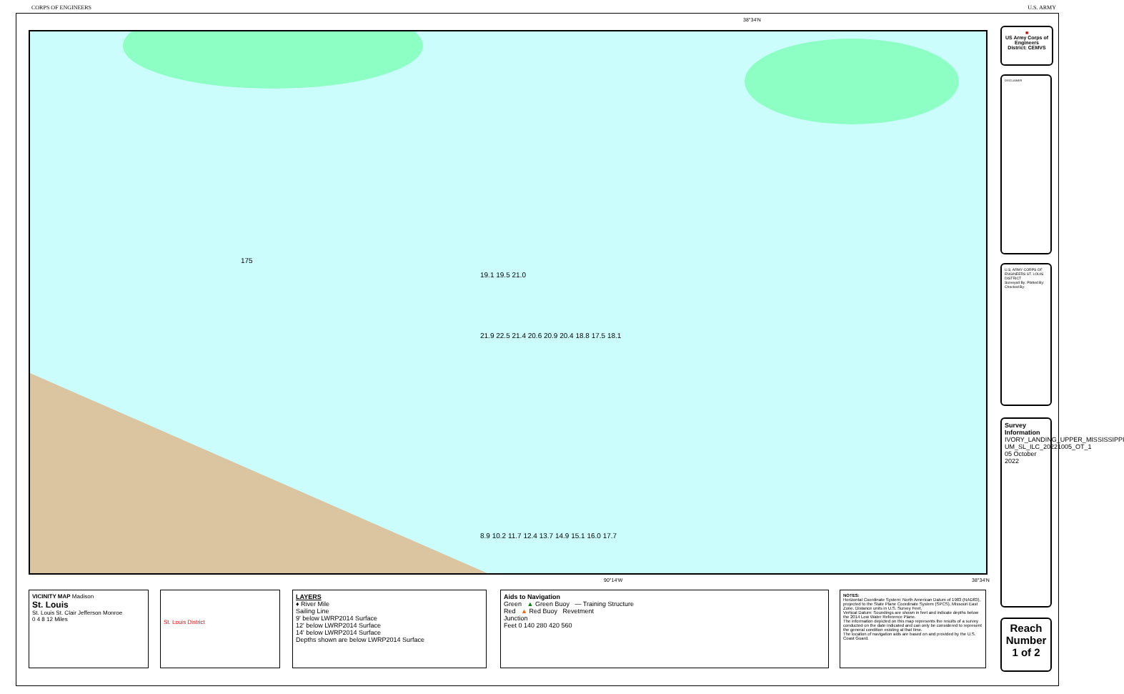CORPS OF ENGINEERS U.S. ARMY
175
19.1 19.5 21.0
21.9 22.5 21.4 20.6 20.9 20.4 18.8 17.5 18.1
8.9 10.2 11.7 12.4 13.7 14.9 15.1 16.0 17.7
38°34'N
90°14'W 38°34'N
VICINITY MAP Madison
St. Louis
St. Louis St. Clair Jefferson Monroe
0 4 8 12 Miles
St. Louis District
LAYERS
♦ River Mile
Sailing Line
9' below LWRP2014 Surface
12' below LWRP2014 Surface
14' below LWRP2014 Surface
Depths shown are below LWRP2014 Surface
Aids to Navigation
Green ▲ Green Buoy — Training Structure
Red ▲ Red Buoy Revetment
Junction
Feet 0 140 280 420 560
NOTES:
Horizontal Coordinate System: North American Datum of 1983 (NAD83), projected to the State Plane Coordinate System (SPCS), Missouri East Zone. Distance units in U.S. Survey Feet.
Vertical Datum: Soundings are shown in feet and indicate depths below the 2014 Low Water Reference Plane.
The information depicted on this map represents the results of a survey conducted on the date indicated and can only be considered to represent the general condition existing at that time.
The location of navigation aids are based on and provided by the U.S. Coast Guard.
■
US Army Corps of Engineers District: CEMVS
DISCLAIMER
U.S. ARMY CORPS OF ENGINEERS ST. LOUIS DISTRICT
Surveyed By: Plotted By: Checked By:
Survey Information
IVORY_LANDING_UPPER_MISSISSIPPI
UM_SL_ILC_20221005_OT_1
05 October 2022
Reach Number 1 of 2